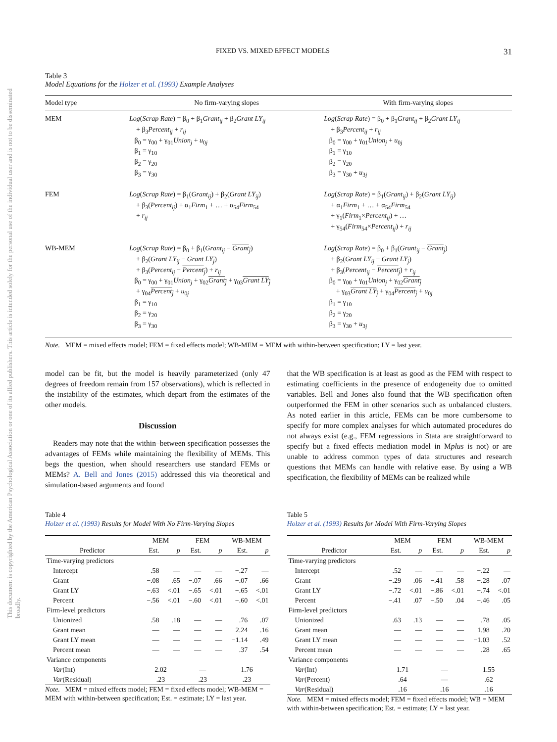This document is copyrighted by the American Psychological Association or one of its allied publishers. This article is intended solely for the personal use of the individual user and is not to be disseminated broadly.
FIXED VS. MIXED EFFECT MODELS 31
Table 3
Model Equations for the Holzer et al. (1993) Example Analyses
| Model type | No firm-varying slopes | With firm-varying slopes |
| --- | --- | --- |
| MEM | Log ( Scrap Rate ) = β<sub>0</sub> + β<sub>1</sub> Grant<sub>ij</sub> + β<sub>2</sub> Grant LY<sub>ij</sub> + β<sub>3</sub> Percent<sub>ij</sub> + r<sub>ij</sub> β<sub>0</sub> = γ<sub>00</sub> + γ<sub>01</sub> Union<sub>j</sub> + u<sub>0j</sub> β<sub>1</sub> = γ<sub>10</sub> β<sub>2</sub> = γ<sub>20</sub> β<sub>3</sub> = γ<sub>30</sub> | Log ( Scrap Rate ) = β<sub>0</sub> + β<sub>1</sub> Grant<sub>ij</sub> + β<sub>2</sub> Grant LY<sub>ij</sub> + β<sub>3</sub> Percent<sub>ij</sub> + r<sub>ij</sub> β<sub>0</sub> = γ<sub>00</sub> + γ<sub>01</sub> Union<sub>j</sub> + u<sub>0j</sub> β<sub>1</sub> = γ<sub>10</sub> β<sub>2</sub> = γ<sub>20</sub> β<sub>3</sub> = γ<sub>30</sub> + u<sub>3j</sub> |
| FEM | Log ( Scrap Rate ) = β<sub>1</sub>( Grant<sub>ij</sub> ) + β<sub>2</sub>( Grant LY<sub>ij</sub> ) + β<sub>3</sub>( Percent<sub>ij</sub> ) + α<sub>1</sub> Firm<sub>1</sub> + … + α<sub>54</sub> Firm<sub>54</sub> + r<sub>ij</sub> | Log ( Scrap Rate ) = β<sub>1</sub>( Grant<sub>ij</sub> ) + β<sub>2</sub>( Grant LY<sub>ij</sub> ) + α<sub>1</sub> Firm<sub>1</sub> + … + α<sub>54</sub> Firm<sub>54</sub> + γ<sub>1</sub>( Firm<sub>1</sub>× Percent<sub>ij</sub> ) + … + γ<sub>54</sub>( Firm<sub>54</sub>× Percent<sub>ij</sub> ) + r<sub>ij</sub> |
| WB-MEM | Log ( Scrap Rate ) = β<sub>0</sub> + β<sub>1</sub>( Grant<sub>ij</sub> − Grant<sub>j</sub> ) + β<sub>2</sub>( Grant LY<sub>ij</sub> − Grant LY<sub>j</sub> ) + β<sub>3</sub>( Percent<sub>ij</sub> − Percent<sub>j</sub> ) + r<sub>ij</sub> β<sub>0</sub> = γ<sub>00</sub> + γ<sub>01</sub> Union<sub>j</sub> + γ<sub>02</sub> Grant<sub>j</sub> + γ<sub>03</sub> Grant LY<sub>j</sub> + γ<sub>04</sub> Percent<sub>j</sub> + u<sub>0j</sub> β<sub>1</sub> = γ<sub>10</sub> β<sub>2</sub> = γ<sub>20</sub> β<sub>3</sub> = γ<sub>30</sub> | Log ( Scrap Rate ) = β<sub>0</sub> + β<sub>1</sub>( Grant<sub>ij</sub> − Grant<sub>j</sub> ) + β<sub>2</sub>( Grant LY<sub>ij</sub> − Grant LY<sub>j</sub> ) + β<sub>3</sub>( Percent<sub>ij</sub> − Percent<sub>j</sub> ) + r<sub>ij</sub> β<sub>0</sub> = γ<sub>00</sub> + γ<sub>01</sub> Union<sub>j</sub> + γ<sub>02</sub> Grant<sub>j</sub> + γ<sub>03</sub> Grant LY<sub>j</sub> + γ<sub>04</sub> Percent<sub>j</sub> + u<sub>0j</sub> β<sub>1</sub> = γ<sub>10</sub> β<sub>2</sub> = γ<sub>20</sub> β<sub>3</sub> = γ<sub>30</sub> + u<sub>3j</sub> |
Note. MEM = mixed effects model; FEM = fixed effects model; WB-MEM = MEM with within-between specification; LY = last year.
model can be fit, but the model is heavily parameterized (only 47 degrees of freedom remain from 157 observations), which is reflected in the instability of the estimates, which depart from the estimates of the other models.
Discussion
Readers may note that the within–between specification possesses the advantages of FEMs while maintaining the flexibility of MEMs. This begs the question, when should researchers use standard FEMs or MEMs? A. Bell and Jones (2015) addressed this via theoretical and simulation-based arguments and found
that the WB specification is at least as good as the FEM with respect to estimating coefficients in the presence of endogeneity due to omitted variables. Bell and Jones also found that the WB specification often outperformed the FEM in other scenarios such as unbalanced clusters. As noted earlier in this article, FEMs can be more cumbersome to specify for more complex analyses for which automated procedures do not always exist (e.g., FEM regressions in Stata are straightforward to specify but a fixed effects mediation model in Mplus is not) or are unable to address common types of data structures and research questions that MEMs can handle with relative ease. By using a WB specification, the flexibility of MEMs can be realized while
Table 4
Holzer et al. (1993) Results for Model With No Firm-Varying Slopes
| | MEM | | FEM | | WB-MEM | |
| --- | --- | --- | --- | --- | --- | --- |
| Predictor | Est. | p | Est. | p | Est. | p |
| Time-varying predictors | | | | | | |
| Intercept | .58 | — | — | — | −.27 | — |
| Grant | −.08 | .65 | −.07 | .66 | −.07 | .66 |
| Grant LY | −.63 | <.01 | −.65 | <.01 | −.65 | <.01 |
| Percent | −.56 | <.01 | −.60 | <.01 | −.60 | <.01 |
| Firm-level predictors | | | | | | |
| Unionized | .58 | .18 | — | — | .76 | .07 |
| Grant mean | — | — | — | — | 2.24 | .16 |
| Grant LY mean | — | — | — | — | −1.14 | .49 |
| Percent mean | — | — | — | — | .37 | .54 |
| Variance components | | | | | | |
| Var (Int) | 2.02 | | — | | 1.76 | |
| Var (Residual) | .23 | | .23 | | .23 | |
Note. MEM = mixed effects model; FEM = fixed effects model; WB-MEM = MEM with within-between specification; Est. = estimate; LY = last year.
Table 5
Holzer et al. (1993) Results for Model With Firm-Varying Slopes
| | MEM | | FEM | | WB-MEM | |
| --- | --- | --- | --- | --- | --- | --- |
| Predictor | Est. | p | Est. | p | Est. | p |
| Time-varying predictors | | | | | | |
| Intercept | .52 | — | — | — | −.22 | — |
| Grant | −.29 | .06 | −.41 | .58 | −.28 | .07 |
| Grant LY | −.72 | <.01 | −.86 | <.01 | −.74 | <.01 |
| Percent | −.41 | .07 | −.50 | .04 | −.46 | .05 |
| Firm-level predictors | | | | | | |
| Unionized | .63 | .13 | — | — | .78 | .05 |
| Grant mean | — | — | — | — | 1.98 | .20 |
| Grant LY mean | — | — | — | — | −1.03 | .52 |
| Percent mean | — | — | — | — | .28 | .65 |
| Variance components | | | | | | |
| Var (Int) | 1.71 | | — | | 1.55 | |
| Var (Percent) | .64 | | — | | .62 | |
| Var (Residual) | .16 | | .16 | | .16 | |
Note. MEM = mixed effects model; FEM = fixed effects model; WB = MEM with within-between specification; Est. = estimate; LY = last year.